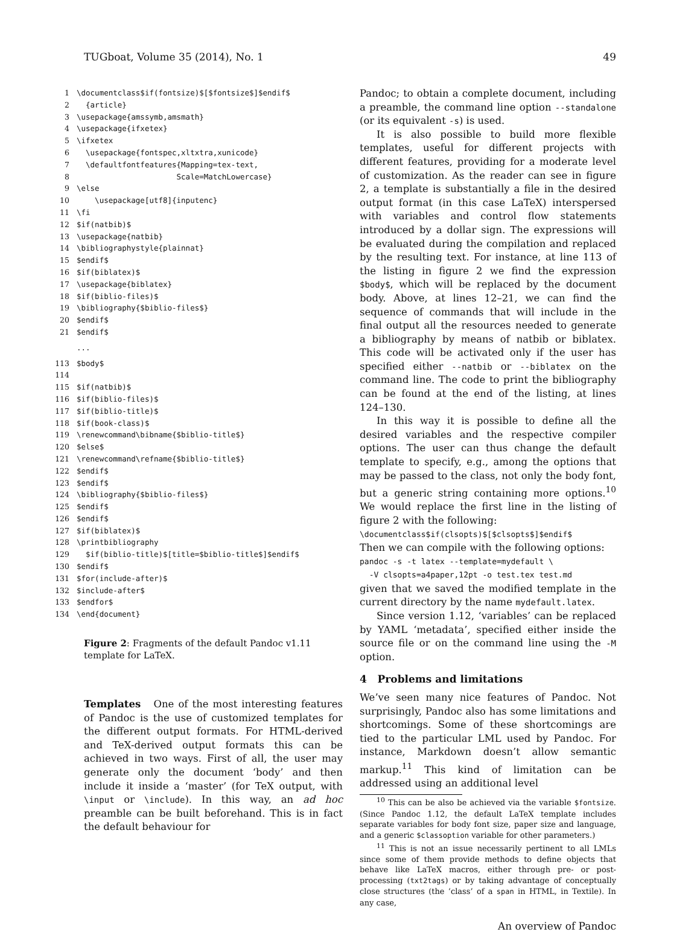TUGboat, Volume 35 (2014), No. 1 49
1 \documentclass$if(fontsize)$[$fontsize$]$endif$
2 {article}
3 \usepackage{amssymb,amsmath}
4 \usepackage{ifxetex}
5 \ifxetex
6 \usepackage{fontspec,xltxtra,xunicode}
7 \defaultfontfeatures{Mapping=tex-text,
8 Scale=MatchLowercase}
9 \else
10 \usepackage[utf8]{inputenc}
11 \fi
12 $if(natbib)$
13 \usepackage{natbib}
14 \bibliographystyle{plainnat}
15 $endif$
16 $if(biblatex)$
17 \usepackage{biblatex}
18 $if(biblio-files)$
19 \bibliography{$biblio-files$}
20 $endif$
21 $endif$
...
113 $body$
114
115 $if(natbib)$
116 $if(biblio-files)$
117 $if(biblio-title)$
118 $if(book-class)$
119 \renewcommand\bibname{$biblio-title$}
120 $else$
121 \renewcommand\refname{$biblio-title$}
122 $endif$
123 $endif$
124 \bibliography{$biblio-files$}
125 $endif$
126 $endif$
127 $if(biblatex)$
128 \printbibliography
129 $if(biblio-title)$[title=$biblio-title$]$endif$
130 $endif$
131 $for(include-after)$
132 $include-after$
133 $endfor$
134 \end{document}
Figure 2: Fragments of the default Pandoc v1.11 template for LaTeX.
Templates One of the most interesting features of Pandoc is the use of customized templates for the different output formats. For HTML-derived and TeX-derived output formats this can be achieved in two ways. First of all, the user may generate only the document ‘body’ and then include it inside a ‘master’ (for TeX output, with \input or \include). In this way, an ad hoc preamble can be built beforehand. This is in fact the default behaviour for
Pandoc; to obtain a complete document, including a preamble, the command line option --standalone (or its equivalent -s) is used.
It is also possible to build more flexible templates, useful for different projects with different features, providing for a moderate level of customization. As the reader can see in figure 2, a template is substantially a file in the desired output format (in this case LaTeX) interspersed with variables and control flow statements introduced by a dollar sign. The expressions will be evaluated during the compilation and replaced by the resulting text. For instance, at line 113 of the listing in figure 2 we find the expression $body$, which will be replaced by the document body. Above, at lines 12–21, we can find the sequence of commands that will include in the final output all the resources needed to generate a bibliography by means of natbib or biblatex. This code will be activated only if the user has specified either --natbib or --biblatex on the command line. The code to print the bibliography can be found at the end of the listing, at lines 124–130.
In this way it is possible to define all the desired variables and the respective compiler options. The user can thus change the default template to specify, e.g., among the options that may be passed to the class, not only the body font, but a generic string containing more options.<sup>10</sup> We would replace the first line in the listing of figure 2 with the following:
\documentclass$if(clsopts)$[$clsopts$]$endif$
Then we can compile with the following options:
pandoc -s -t latex --template=mydefault \ -V clsopts=a4paper,12pt -o test.tex test.md
given that we saved the modified template in the current directory by the name mydefault.latex.
Since version 1.12, ‘variables’ can be replaced by YAML ‘metadata’, specified either inside the source file or on the command line using the -M option.
4 Problems and limitations
We’ve seen many nice features of Pandoc. Not surprisingly, Pandoc also has some limitations and shortcomings. Some of these shortcomings are tied to the particular LML used by Pandoc. For instance, Markdown doesn’t allow semantic markup.<sup>11</sup> This kind of limitation can be addressed using an additional level
<sup>10</sup> This can be also be achieved via the variable $fontsize. (Since Pandoc 1.12, the default LaTeX template includes separate variables for body font size, paper size and language, and a generic $classoption variable for other parameters.)
<sup>11</sup> This is not an issue necessarily pertinent to all LMLs since some of them provide methods to define objects that behave like LaTeX macros, either through pre- or post-processing (txt2tags) or by taking advantage of conceptually close structures (the ‘class’ of a span in HTML, in Textile). In any case,
An overview of Pandoc